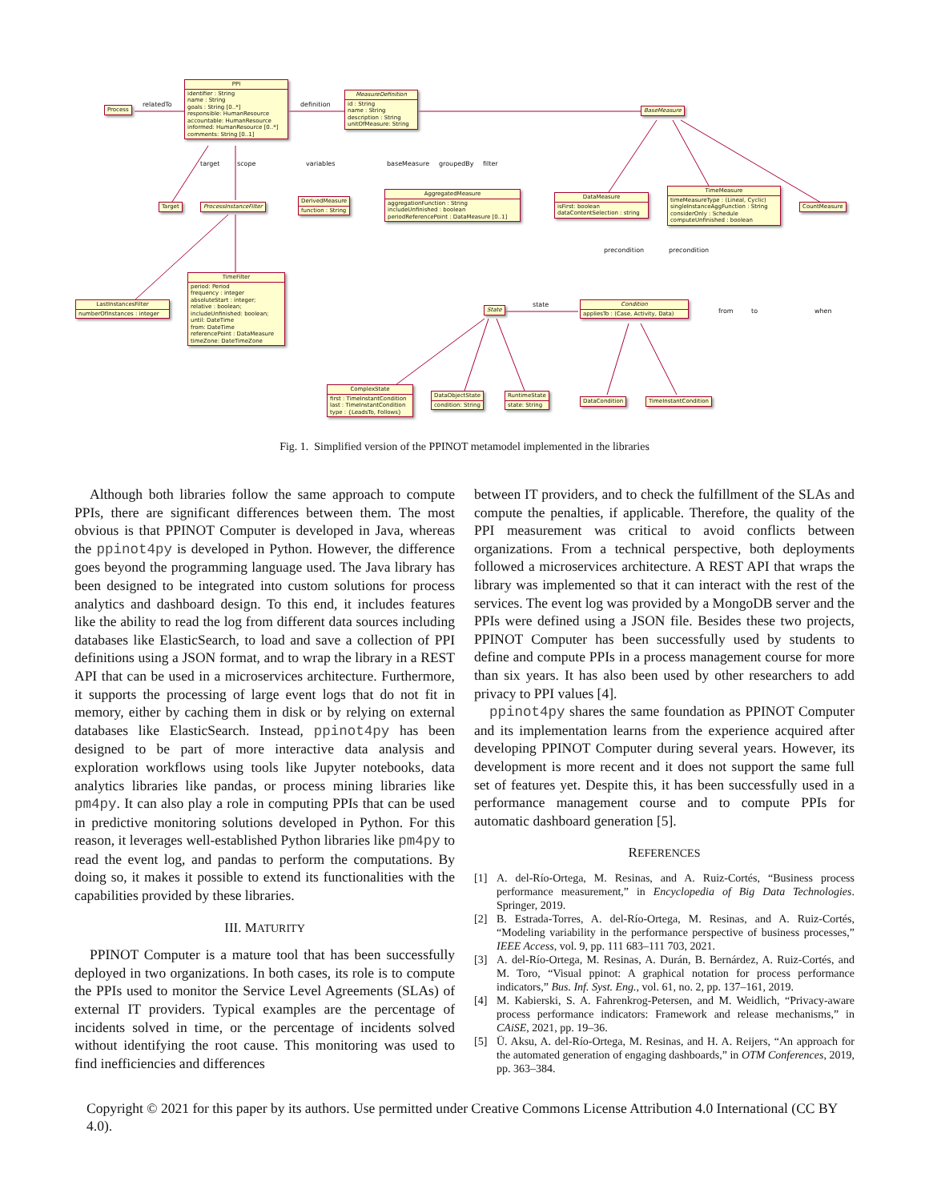Process
PPI
identifier : String
name : String
goals : String [0..*]
responsible: HumanResource
accountable: HumanResource
informed: HumanResource [0..*]
comments: String [0..1]
MeasureDefinition
id : String
name : String
description : String
unitOfMeasure: String
BaseMeasure
Target ProcessInstanceFilter
DerivedMeasure
function : String
AggregatedMeasure
aggregationFunction : String
includeUnfinished : boolean
periodReferencePoint : DataMeasure [0..1]
DataMeasure
isFirst: boolean
dataContentSelection : string
TimeMeasure
timeMeasureType : (Lineal, Cyclic)
singleInstanceAggFunction : String
considerOnly : Schedule
computeUnfinished : boolean
CountMeasure
LastInstancesFilter
numberOfInstances : integer
TimeFilter
period: Period
frequency : integer
absoluteStart : integer;
relative : boolean;
includeUnfinished: boolean;
until: DateTime
from: DateTime
referencePoint : DataMeasure
timeZone: DateTimeZone
State
Condition
appliesTo : (Case, Activity, Data)
ComplexState
first : TimeInstantCondition
last : TimeInstantCondition
type : {LeadsTo, Follows}
DataObjectState
condition: String
RuntimeState
state: String
DataCondition TimeInstantCondition
relatedTo definition
target scope variables baseMeasure groupedBy filter
precondition precondition
state
from to when
Fig. 1. Simplified version of the PPINOT metamodel implemented in the libraries
Although both libraries follow the same approach to compute PPIs, there are significant differences between them. The most obvious is that PPINOT Computer is developed in Java, whereas the ppinot4py is developed in Python. However, the difference goes beyond the programming language used. The Java library has been designed to be integrated into custom solutions for process analytics and dashboard design. To this end, it includes features like the ability to read the log from different data sources including databases like ElasticSearch, to load and save a collection of PPI definitions using a JSON format, and to wrap the library in a REST API that can be used in a microservices architecture. Furthermore, it supports the processing of large event logs that do not fit in memory, either by caching them in disk or by relying on external databases like ElasticSearch. Instead, ppinot4py has been designed to be part of more interactive data analysis and exploration workflows using tools like Jupyter notebooks, data analytics libraries like pandas, or process mining libraries like pm4py. It can also play a role in computing PPIs that can be used in predictive monitoring solutions developed in Python. For this reason, it leverages well-established Python libraries like pm4py to read the event log, and pandas to perform the computations. By doing so, it makes it possible to extend its functionalities with the capabilities provided by these libraries.
III. MATURITY
PPINOT Computer is a mature tool that has been successfully deployed in two organizations. In both cases, its role is to compute the PPIs used to monitor the Service Level Agreements (SLAs) of external IT providers. Typical examples are the percentage of incidents solved in time, or the percentage of incidents solved without identifying the root cause. This monitoring was used to find inefficiencies and differences
between IT providers, and to check the fulfillment of the SLAs and compute the penalties, if applicable. Therefore, the quality of the PPI measurement was critical to avoid conflicts between organizations. From a technical perspective, both deployments followed a microservices architecture. A REST API that wraps the library was implemented so that it can interact with the rest of the services. The event log was provided by a MongoDB server and the PPIs were defined using a JSON file. Besides these two projects, PPINOT Computer has been successfully used by students to define and compute PPIs in a process management course for more than six years. It has also been used by other researchers to add privacy to PPI values [4].
ppinot4py shares the same foundation as PPINOT Computer and its implementation learns from the experience acquired after developing PPINOT Computer during several years. However, its development is more recent and it does not support the same full set of features yet. Despite this, it has been successfully used in a performance management course and to compute PPIs for automatic dashboard generation [5].
REFERENCES
[1] A. del-Río-Ortega, M. Resinas, and A. Ruiz-Cortés, “Business process performance measurement,” in Encyclopedia of Big Data Technologies. Springer, 2019.
[2] B. Estrada-Torres, A. del-Río-Ortega, M. Resinas, and A. Ruiz-Cortés, “Modeling variability in the performance perspective of business processes,” IEEE Access, vol. 9, pp. 111 683–111 703, 2021.
[3] A. del-Río-Ortega, M. Resinas, A. Durán, B. Bernárdez, A. Ruiz-Cortés, and M. Toro, “Visual ppinot: A graphical notation for process performance indicators,” Bus. Inf. Syst. Eng., vol. 61, no. 2, pp. 137–161, 2019.
[4] M. Kabierski, S. A. Fahrenkrog-Petersen, and M. Weidlich, “Privacy-aware process performance indicators: Framework and release mechanisms,” in CAiSE, 2021, pp. 19–36.
[5] Ü. Aksu, A. del-Río-Ortega, M. Resinas, and H. A. Reijers, “An approach for the automated generation of engaging dashboards,” in OTM Conferences, 2019, pp. 363–384.
Copyright © 2021 for this paper by its authors. Use permitted under Creative Commons License Attribution 4.0 International (CC BY 4.0).